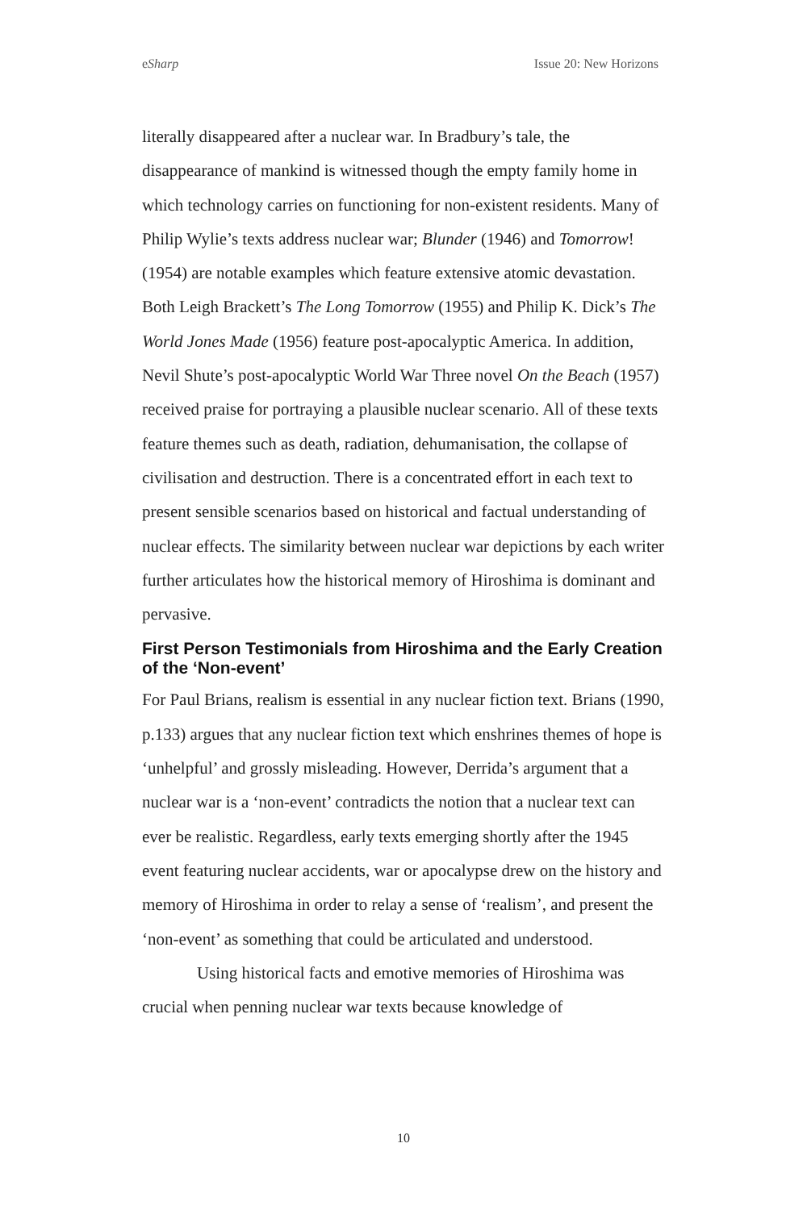eSharp Issue 20: New Horizons
literally disappeared after a nuclear war. In Bradbury’s tale, the disappearance of mankind is witnessed though the empty family home in which technology carries on functioning for non-existent residents. Many of Philip Wylie’s texts address nuclear war; Blunder (1946) and Tomorrow! (1954) are notable examples which feature extensive atomic devastation. Both Leigh Brackett’s The Long Tomorrow (1955) and Philip K. Dick’s The World Jones Made (1956) feature post-apocalyptic America. In addition, Nevil Shute’s post-apocalyptic World War Three novel On the Beach (1957) received praise for portraying a plausible nuclear scenario. All of these texts feature themes such as death, radiation, dehumanisation, the collapse of civilisation and destruction. There is a concentrated effort in each text to present sensible scenarios based on historical and factual understanding of nuclear effects. The similarity between nuclear war depictions by each writer further articulates how the historical memory of Hiroshima is dominant and pervasive.
First Person Testimonials from Hiroshima and the Early Creation of the ‘Non-event’
For Paul Brians, realism is essential in any nuclear fiction text. Brians (1990, p.133) argues that any nuclear fiction text which enshrines themes of hope is ‘unhelpful’ and grossly misleading. However, Derrida’s argument that a nuclear war is a ‘non-event’ contradicts the notion that a nuclear text can ever be realistic. Regardless, early texts emerging shortly after the 1945 event featuring nuclear accidents, war or apocalypse drew on the history and memory of Hiroshima in order to relay a sense of ‘realism’, and present the ‘non-event’ as something that could be articulated and understood.
Using historical facts and emotive memories of Hiroshima was crucial when penning nuclear war texts because knowledge of
10